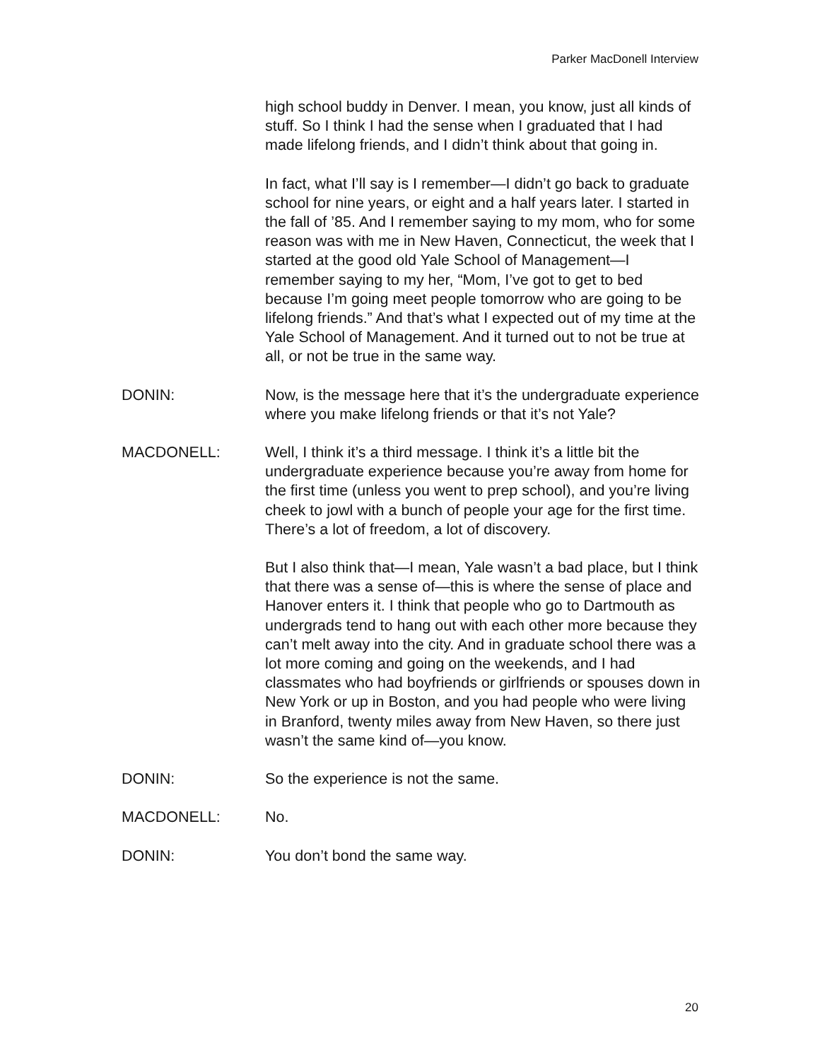Parker MacDonell Interview
high school buddy in Denver. I mean, you know, just all kinds of stuff. So I think I had the sense when I graduated that I had made lifelong friends, and I didn’t think about that going in.
In fact, what I’ll say is I remember—I didn’t go back to graduate school for nine years, or eight and a half years later. I started in the fall of ’85. And I remember saying to my mom, who for some reason was with me in New Haven, Connecticut, the week that I started at the good old Yale School of Management—I remember saying to my her, “Mom, I’ve got to get to bed because I’m going meet people tomorrow who are going to be lifelong friends.” And that’s what I expected out of my time at the Yale School of Management. And it turned out to not be true at all, or not be true in the same way.
DONIN: Now, is the message here that it’s the undergraduate experience where you make lifelong friends or that it’s not Yale?
MACDONELL: Well, I think it’s a third message. I think it’s a little bit the undergraduate experience because you’re away from home for the first time (unless you went to prep school), and you’re living cheek to jowl with a bunch of people your age for the first time. There’s a lot of freedom, a lot of discovery.
But I also think that—I mean, Yale wasn’t a bad place, but I think that there was a sense of—this is where the sense of place and Hanover enters it. I think that people who go to Dartmouth as undergrads tend to hang out with each other more because they can’t melt away into the city. And in graduate school there was a lot more coming and going on the weekends, and I had classmates who had boyfriends or girlfriends or spouses down in New York or up in Boston, and you had people who were living in Branford, twenty miles away from New Haven, so there just wasn’t the same kind of—you know.
DONIN: So the experience is not the same.
MACDONELL: No.
DONIN: You don’t bond the same way.
20